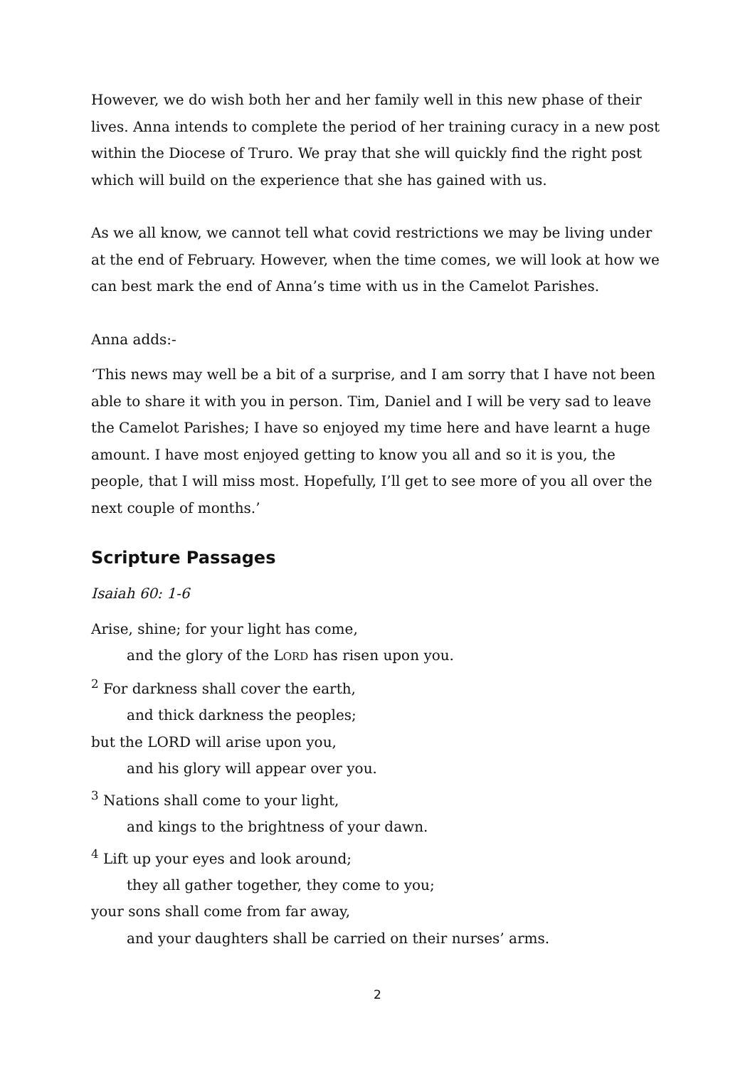However, we do wish both her and her family well in this new phase of their lives. Anna intends to complete the period of her training curacy in a new post within the Diocese of Truro. We pray that she will quickly find the right post which will build on the experience that she has gained with us.
As we all know, we cannot tell what covid restrictions we may be living under at the end of February. However, when the time comes, we will look at how we can best mark the end of Anna’s time with us in the Camelot Parishes.
Anna adds:-
‘This news may well be a bit of a surprise, and I am sorry that I have not been able to share it with you in person. Tim, Daniel and I will be very sad to leave the Camelot Parishes; I have so enjoyed my time here and have learnt a huge amount. I have most enjoyed getting to know you all and so it is you, the people, that I will miss most. Hopefully, I’ll get to see more of you all over the next couple of months.’
Scripture Passages
Isaiah 60: 1-6
Arise, shine; for your light has come,
and the glory of the LORD has risen upon you.
<sup>2</sup> For darkness shall cover the earth,
and thick darkness the peoples;
but the LORD will arise upon you,
and his glory will appear over you.
<sup>3</sup> Nations shall come to your light,
and kings to the brightness of your dawn.
<sup>4</sup> Lift up your eyes and look around;
they all gather together, they come to you;
your sons shall come from far away,
and your daughters shall be carried on their nurses’ arms.
2